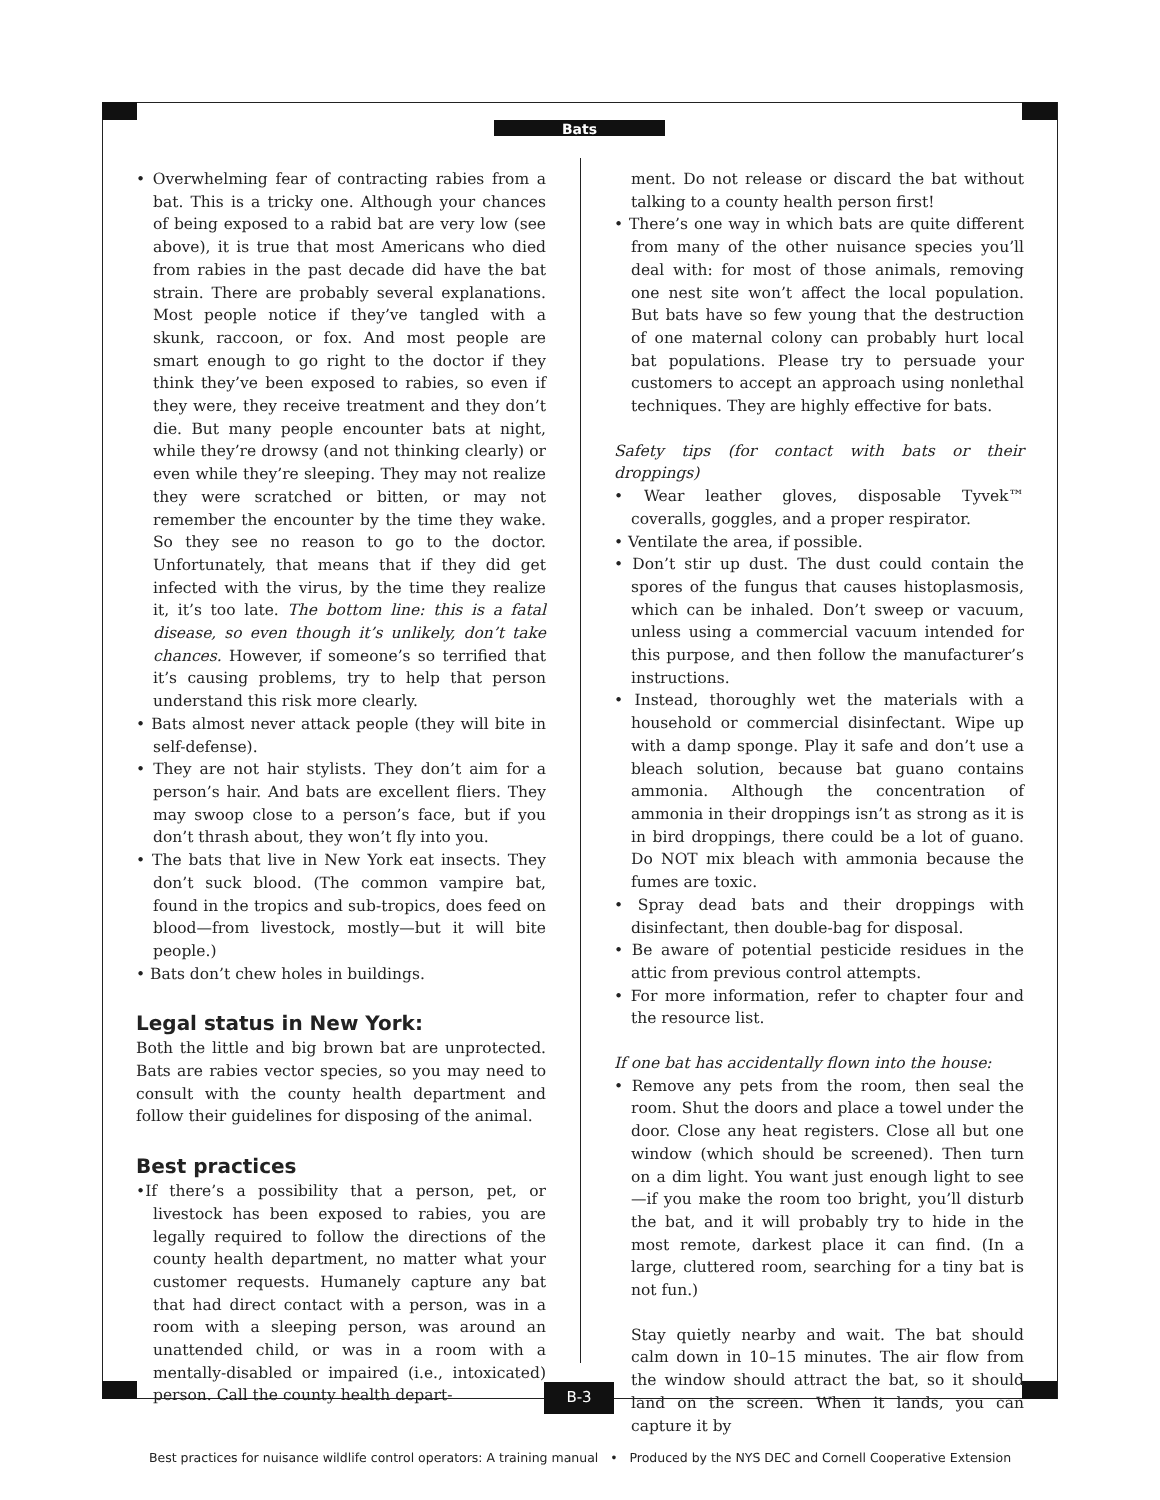Bats
• Overwhelming fear of contracting rabies from a bat. This is a tricky one. Although your chances of being exposed to a rabid bat are very low (see above), it is true that most Americans who died from rabies in the past decade did have the bat strain. There are probably several explanations. Most people notice if they’ve tangled with a skunk, raccoon, or fox. And most people are smart enough to go right to the doctor if they think they’ve been exposed to rabies, so even if they were, they receive treatment and they don’t die. But many people encounter bats at night, while they’re drowsy (and not thinking clearly) or even while they’re sleeping. They may not realize they were scratched or bitten, or may not remember the encounter by the time they wake. So they see no reason to go to the doctor. Unfortunately, that means that if they did get infected with the virus, by the time they realize it, it’s too late. The bottom line: this is a fatal disease, so even though it’s unlikely, don’t take chances. However, if someone’s so terrified that it’s causing problems, try to help that person understand this risk more clearly.
• Bats almost never attack people (they will bite in self-defense).
• They are not hair stylists. They don’t aim for a person’s hair. And bats are excellent fliers. They may swoop close to a person’s face, but if you don’t thrash about, they won’t fly into you.
• The bats that live in New York eat insects. They don’t suck blood. (The common vampire bat, found in the tropics and sub-tropics, does feed on blood—from livestock, mostly—but it will bite people.)
• Bats don’t chew holes in buildings.
Legal status in New York:
Both the little and big brown bat are unprotected. Bats are rabies vector species, so you may need to consult with the county health department and follow their guidelines for disposing of the animal.
Best practices
•If there’s a possibility that a person, pet, or livestock has been exposed to rabies, you are legally required to follow the directions of the county health department, no matter what your customer requests. Humanely capture any bat that had direct contact with a person, was in a room with a sleeping person, was around an unattended child, or was in a room with a mentally-disabled or impaired (i.e., intoxicated) person. Call the county health depart-
ment. Do not release or discard the bat without talking to a county health person first!
• There’s one way in which bats are quite different from many of the other nuisance species you’ll deal with: for most of those animals, removing one nest site won’t affect the local population. But bats have so few young that the destruction of one maternal colony can probably hurt local bat populations. Please try to persuade your customers to accept an approach using nonlethal techniques. They are highly effective for bats.
Safety tips (for contact with bats or their droppings)
• Wear leather gloves, disposable Tyvek™ coveralls, goggles, and a proper respirator.
• Ventilate the area, if possible.
• Don’t stir up dust. The dust could contain the spores of the fungus that causes histoplasmosis, which can be inhaled. Don’t sweep or vacuum, unless using a commercial vacuum intended for this purpose, and then follow the manufacturer’s instructions.
• Instead, thoroughly wet the materials with a household or commercial disinfectant. Wipe up with a damp sponge. Play it safe and don’t use a bleach solution, because bat guano contains ammonia. Although the concentration of ammonia in their droppings isn’t as strong as it is in bird droppings, there could be a lot of guano. Do NOT mix bleach with ammonia because the fumes are toxic.
• Spray dead bats and their droppings with disinfectant, then double-bag for disposal.
• Be aware of potential pesticide residues in the attic from previous control attempts.
• For more information, refer to chapter four and the resource list.
If one bat has accidentally flown into the house:
• Remove any pets from the room, then seal the room. Shut the doors and place a towel under the door. Close any heat registers. Close all but one window (which should be screened). Then turn on a dim light. You want just enough light to see—if you make the room too bright, you’ll disturb the bat, and it will probably try to hide in the most remote, darkest place it can find. (In a large, cluttered room, searching for a tiny bat is not fun.)
Stay quietly nearby and wait. The bat should calm down in 10–15 minutes. The air flow from the window should attract the bat, so it should land on the screen. When it lands, you can capture it by
B-3
Best practices for nuisance wildlife control operators: A training manual • Produced by the NYS DEC and Cornell Cooperative Extension